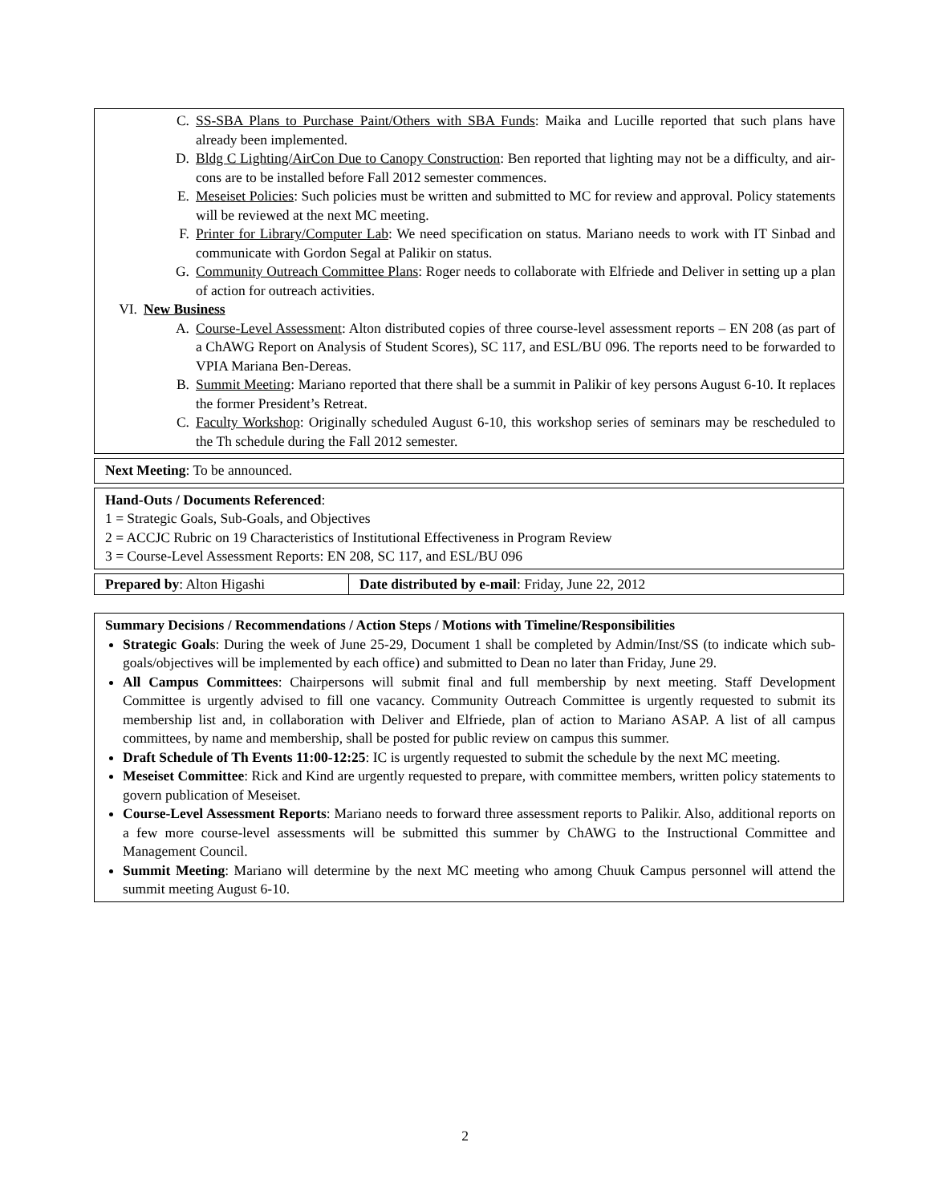C. SS-SBA Plans to Purchase Paint/Others with SBA Funds: Maika and Lucille reported that such plans have already been implemented.
D. Bldg C Lighting/AirCon Due to Canopy Construction: Ben reported that lighting may not be a difficulty, and air-cons are to be installed before Fall 2012 semester commences.
E. Meseiset Policies: Such policies must be written and submitted to MC for review and approval. Policy statements will be reviewed at the next MC meeting.
F. Printer for Library/Computer Lab: We need specification on status. Mariano needs to work with IT Sinbad and communicate with Gordon Segal at Palikir on status.
G. Community Outreach Committee Plans: Roger needs to collaborate with Elfriede and Deliver in setting up a plan of action for outreach activities.
VI. New Business
A. Course-Level Assessment: Alton distributed copies of three course-level assessment reports – EN 208 (as part of a ChAWG Report on Analysis of Student Scores), SC 117, and ESL/BU 096. The reports need to be forwarded to VPIA Mariana Ben-Dereas.
B. Summit Meeting: Mariano reported that there shall be a summit in Palikir of key persons August 6-10. It replaces the former President’s Retreat.
C. Faculty Workshop: Originally scheduled August 6-10, this workshop series of seminars may be rescheduled to the Th schedule during the Fall 2012 semester.
Next Meeting: To be announced.
Hand-Outs / Documents Referenced:
1 = Strategic Goals, Sub-Goals, and Objectives
2 = ACCJC Rubric on 19 Characteristics of Institutional Effectiveness in Program Review
3 = Course-Level Assessment Reports: EN 208, SC 117, and ESL/BU 096
| Prepared by : Alton Higashi | Date distributed by e-mail : Friday, June 22, 2012 |
Summary Decisions / Recommendations / Action Steps / Motions with Timeline/Responsibilities
Strategic Goals: During the week of June 25-29, Document 1 shall be completed by Admin/Inst/SS (to indicate which sub-goals/objectives will be implemented by each office) and submitted to Dean no later than Friday, June 29.
All Campus Committees: Chairpersons will submit final and full membership by next meeting. Staff Development Committee is urgently advised to fill one vacancy. Community Outreach Committee is urgently requested to submit its membership list and, in collaboration with Deliver and Elfriede, plan of action to Mariano ASAP. A list of all campus committees, by name and membership, shall be posted for public review on campus this summer.
Draft Schedule of Th Events 11:00-12:25: IC is urgently requested to submit the schedule by the next MC meeting.
Meseiset Committee: Rick and Kind are urgently requested to prepare, with committee members, written policy statements to govern publication of Meseiset.
Course-Level Assessment Reports: Mariano needs to forward three assessment reports to Palikir. Also, additional reports on a few more course-level assessments will be submitted this summer by ChAWG to the Instructional Committee and Management Council.
Summit Meeting: Mariano will determine by the next MC meeting who among Chuuk Campus personnel will attend the summit meeting August 6-10.
2